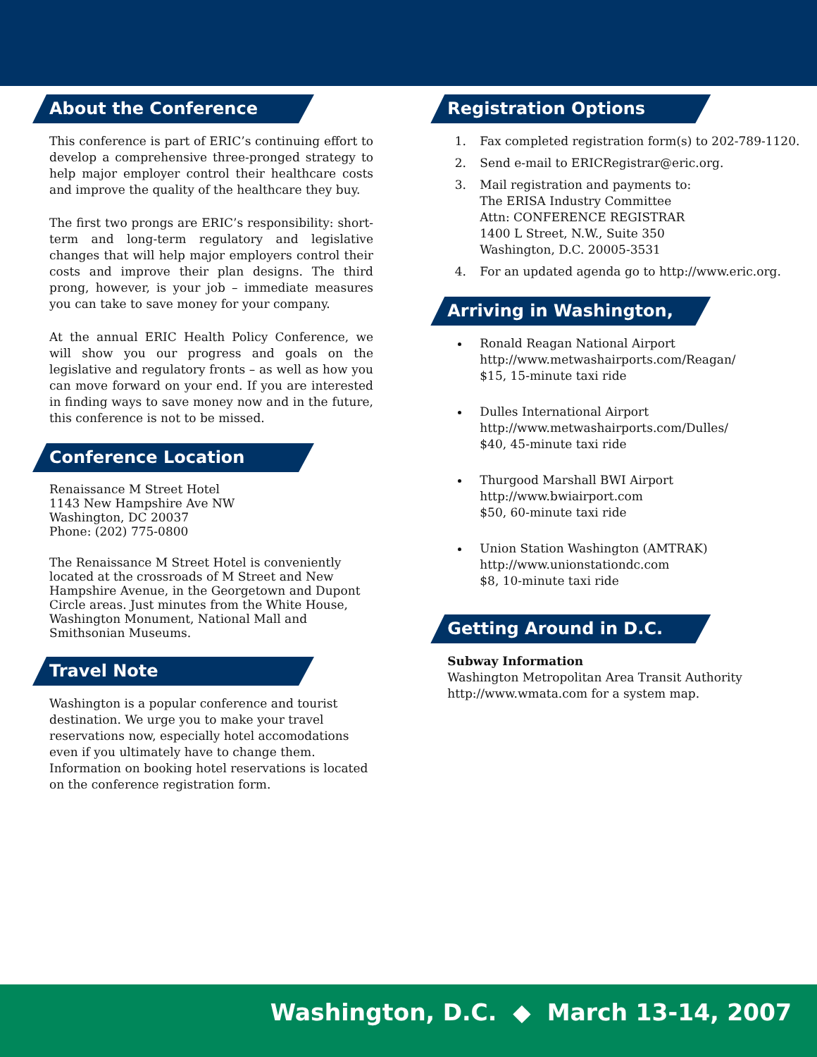About the Conference
This conference is part of ERIC’s continuing effort to develop a comprehensive three-pronged strategy to help major employer control their healthcare costs and improve the quality of the healthcare they buy.
The first two prongs are ERIC’s responsibility: short-term and long-term regulatory and legislative changes that will help major employers control their costs and improve their plan designs. The third prong, however, is your job – immediate measures you can take to save money for your company.
At the annual ERIC Health Policy Conference, we will show you our progress and goals on the legislative and regulatory fronts – as well as how you can move forward on your end. If you are interested in finding ways to save money now and in the future, this conference is not to be missed.
Conference Location
Renaissance M Street Hotel
1143 New Hampshire Ave NW
Washington, DC 20037
Phone: (202) 775-0800
The Renaissance M Street Hotel is conveniently located at the crossroads of M Street and New Hampshire Avenue, in the Georgetown and Dupont Circle areas. Just minutes from the White House, Washington Monument, National Mall and Smithsonian Museums.
Travel Note
Washington is a popular conference and tourist destination. We urge you to make your travel reservations now, especially hotel accomodations even if you ultimately have to change them. Information on booking hotel reservations is located on the conference registration form.
Registration Options
1. Fax completed registration form(s) to 202-789-1120.
2. Send e-mail to ERICRegistrar@eric.org.
3. Mail registration and payments to:
The ERISA Industry Committee
Attn: CONFERENCE REGISTRAR
1400 L Street, N.W., Suite 350
Washington, D.C. 20005-3531
4. For an updated agenda go to http://www.eric.org.
Arriving in Washington, D.C.
Ronald Reagan National Airport
http://www.metwashairports.com/Reagan/
$15, 15-minute taxi ride
Dulles International Airport
http://www.metwashairports.com/Dulles/
$40, 45-minute taxi ride
Thurgood Marshall BWI Airport
http://www.bwiairport.com
$50, 60-minute taxi ride
Union Station Washington (AMTRAK)
http://www.unionstationdc.com
$8, 10-minute taxi ride
Getting Around in D.C.
Subway Information
Washington Metropolitan Area Transit Authority
http://www.wmata.com for a system map.
Washington, D.C. ◆ March 13-14, 2007